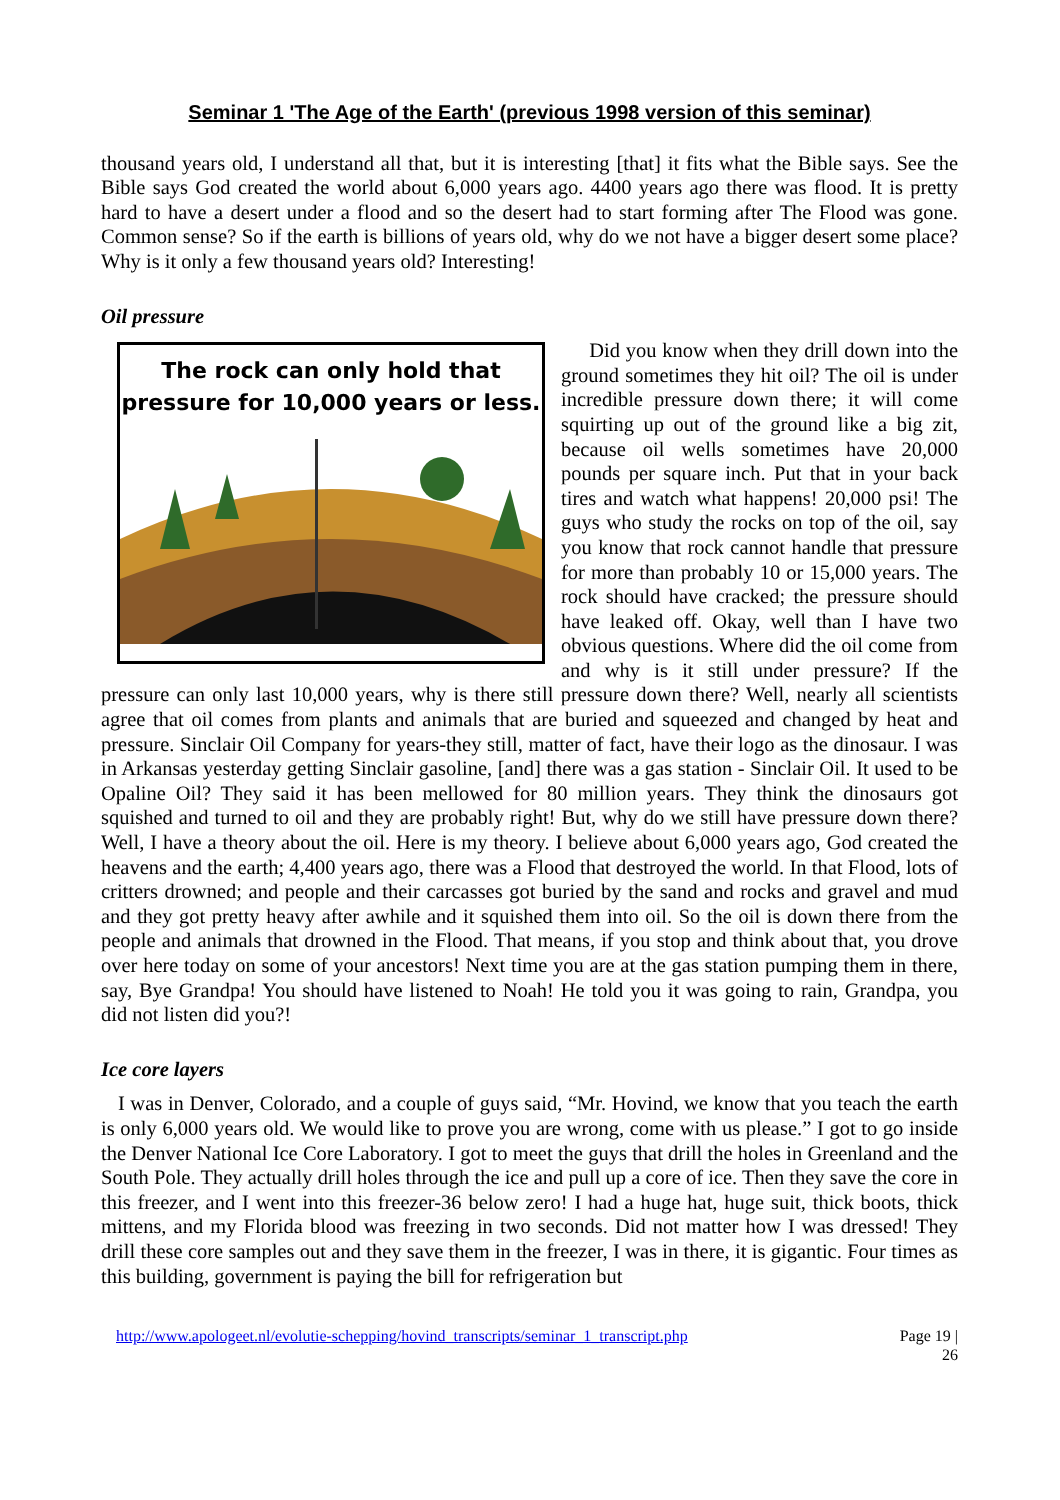Seminar 1 'The Age of the Earth' (previous 1998 version of this seminar)
thousand years old, I understand all that, but it is interesting [that] it fits what the Bible says. See the Bible says God created the world about 6,000 years ago. 4400 years ago there was flood. It is pretty hard to have a desert under a flood and so the desert had to start forming after The Flood was gone. Common sense? So if the earth is billions of years old, why do we not have a bigger desert some place? Why is it only a few thousand years old? Interesting!
Oil pressure
The rock can only hold that
pressure for 10,000 years or less.
Did you know when they drill down into the ground sometimes they hit oil? The oil is under incredible pressure down there; it will come squirting up out of the ground like a big zit, because oil wells sometimes have 20,000 pounds per square inch. Put that in your back tires and watch what happens! 20,000 psi! The guys who study the rocks on top of the oil, say you know that rock cannot handle that pressure for more than probably 10 or 15,000 years. The rock should have cracked; the pressure should have leaked off. Okay, well than I have two obvious questions. Where did the oil come from and why is it still under pressure? If the pressure can only last 10,000 years, why is there still pressure down there? Well, nearly all scientists agree that oil comes from plants and animals that are buried and squeezed and changed by heat and pressure. Sinclair Oil Company for years-they still, matter of fact, have their logo as the dinosaur. I was in Arkansas yesterday getting Sinclair gasoline, [and] there was a gas station - Sinclair Oil. It used to be Opaline Oil? They said it has been mellowed for 80 million years. They think the dinosaurs got squished and turned to oil and they are probably right! But, why do we still have pressure down there? Well, I have a theory about the oil. Here is my theory. I believe about 6,000 years ago, God created the heavens and the earth; 4,400 years ago, there was a Flood that destroyed the world. In that Flood, lots of critters drowned; and people and their carcasses got buried by the sand and rocks and gravel and mud and they got pretty heavy after awhile and it squished them into oil. So the oil is down there from the people and animals that drowned in the Flood. That means, if you stop and think about that, you drove over here today on some of your ancestors! Next time you are at the gas station pumping them in there, say, Bye Grandpa! You should have listened to Noah! He told you it was going to rain, Grandpa, you did not listen did you?!
Ice core layers
I was in Denver, Colorado, and a couple of guys said, “Mr. Hovind, we know that you teach the earth is only 6,000 years old. We would like to prove you are wrong, come with us please.” I got to go inside the Denver National Ice Core Laboratory. I got to meet the guys that drill the holes in Greenland and the South Pole. They actually drill holes through the ice and pull up a core of ice. Then they save the core in this freezer, and I went into this freezer-36 below zero! I had a huge hat, huge suit, thick boots, thick mittens, and my Florida blood was freezing in two seconds. Did not matter how I was dressed! They drill these core samples out and they save them in the freezer, I was in there, it is gigantic. Four times as this building, government is paying the bill for refrigeration but
http://www.apologeet.nl/evolutie-schepping/hovind_transcripts/seminar_1_transcript.php Page 19 |
26